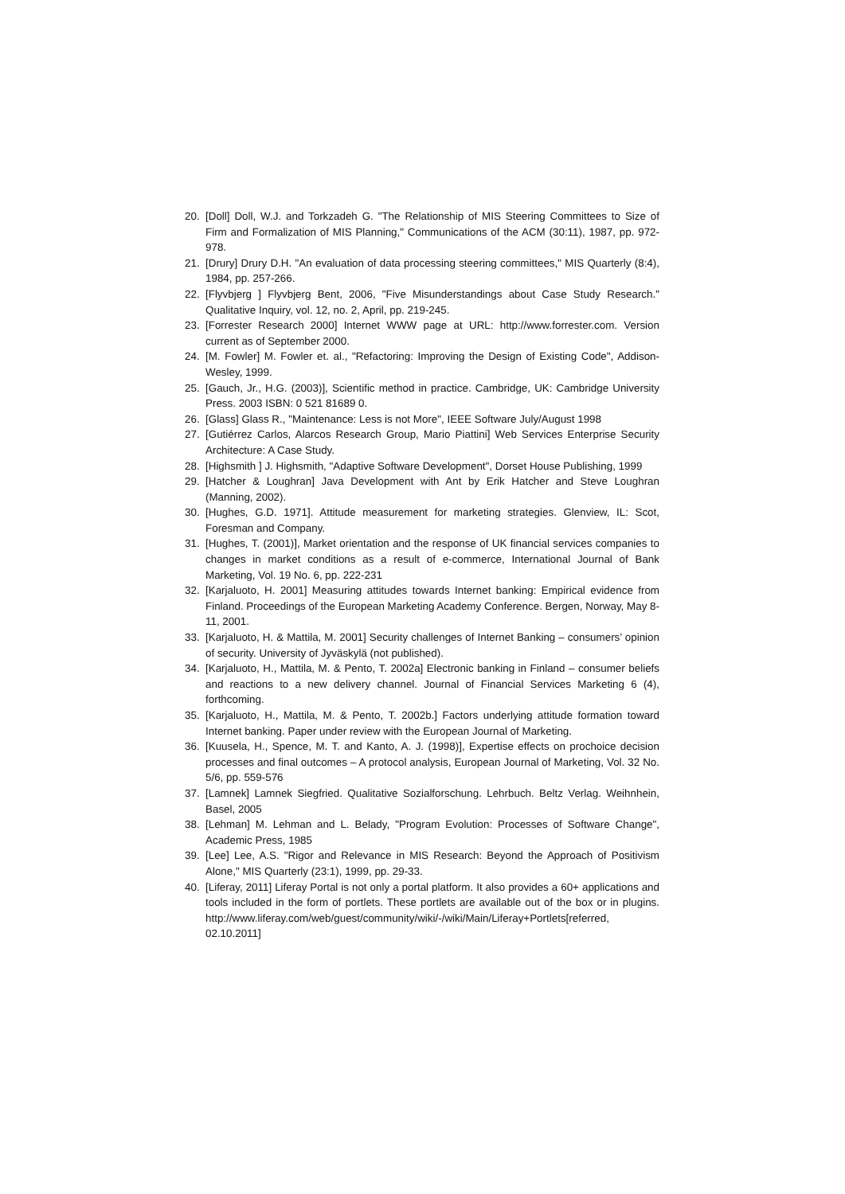20. [Doll] Doll, W.J. and Torkzadeh G. "The Relationship of MIS Steering Committees to Size of Firm and Formalization of MIS Planning," Communications of the ACM (30:11), 1987, pp. 972-978.
21. [Drury] Drury D.H. "An evaluation of data processing steering committees," MIS Quarterly (8:4), 1984, pp. 257-266.
22. [Flyvbjerg ] Flyvbjerg Bent, 2006, "Five Misunderstandings about Case Study Research." Qualitative Inquiry, vol. 12, no. 2, April, pp. 219-245.
23. [Forrester Research 2000] Internet WWW page at URL: http://www.forrester.com. Version current as of September 2000.
24. [M. Fowler] M. Fowler et. al., "Refactoring: Improving the Design of Existing Code", Addison-Wesley, 1999.
25. [Gauch, Jr., H.G. (2003)], Scientific method in practice. Cambridge, UK: Cambridge University Press. 2003 ISBN: 0 521 81689 0.
26. [Glass] Glass R., "Maintenance: Less is not More", IEEE Software July/August 1998
27. [Gutiérrez Carlos, Alarcos Research Group, Mario Piattini] Web Services Enterprise Security Architecture: A Case Study.
28. [Highsmith ] J. Highsmith, "Adaptive Software Development", Dorset House Publishing, 1999
29. [Hatcher & Loughran] Java Development with Ant by Erik Hatcher and Steve Loughran (Manning, 2002).
30. [Hughes, G.D. 1971]. Attitude measurement for marketing strategies. Glenview, IL: Scot, Foresman and Company.
31. [Hughes, T. (2001)], Market orientation and the response of UK financial services companies to changes in market conditions as a result of e-commerce, International Journal of Bank Marketing, Vol. 19 No. 6, pp. 222-231
32. [Karjaluoto, H. 2001] Measuring attitudes towards Internet banking: Empirical evidence from Finland. Proceedings of the European Marketing Academy Conference. Bergen, Norway, May 8-11, 2001.
33. [Karjaluoto, H. & Mattila, M. 2001] Security challenges of Internet Banking – consumers’ opinion of security. University of Jyväskylä (not published).
34. [Karjaluoto, H., Mattila, M. & Pento, T. 2002a] Electronic banking in Finland – consumer beliefs and reactions to a new delivery channel. Journal of Financial Services Marketing 6 (4), forthcoming.
35. [Karjaluoto, H., Mattila, M. & Pento, T. 2002b.] Factors underlying attitude formation toward Internet banking. Paper under review with the European Journal of Marketing.
36. [Kuusela, H., Spence, M. T. and Kanto, A. J. (1998)], Expertise effects on prochoice decision processes and final outcomes – A protocol analysis, European Journal of Marketing, Vol. 32 No. 5/6, pp. 559-576
37. [Lamnek] Lamnek Siegfried. Qualitative Sozialforschung. Lehrbuch. Beltz Verlag. Weihnhein, Basel, 2005
38. [Lehman] M. Lehman and L. Belady, "Program Evolution: Processes of Software Change", Academic Press, 1985
39. [Lee] Lee, A.S. "Rigor and Relevance in MIS Research: Beyond the Approach of Positivism Alone," MIS Quarterly (23:1), 1999, pp. 29-33.
40. [Liferay, 2011] Liferay Portal is not only a portal platform. It also provides a 60+ applications and tools included in the form of portlets. These portlets are available out of the box or in plugins. http://www.liferay.com/web/guest/community/wiki/-/wiki/Main/Liferay+Portlets[referred, 02.10.2011]